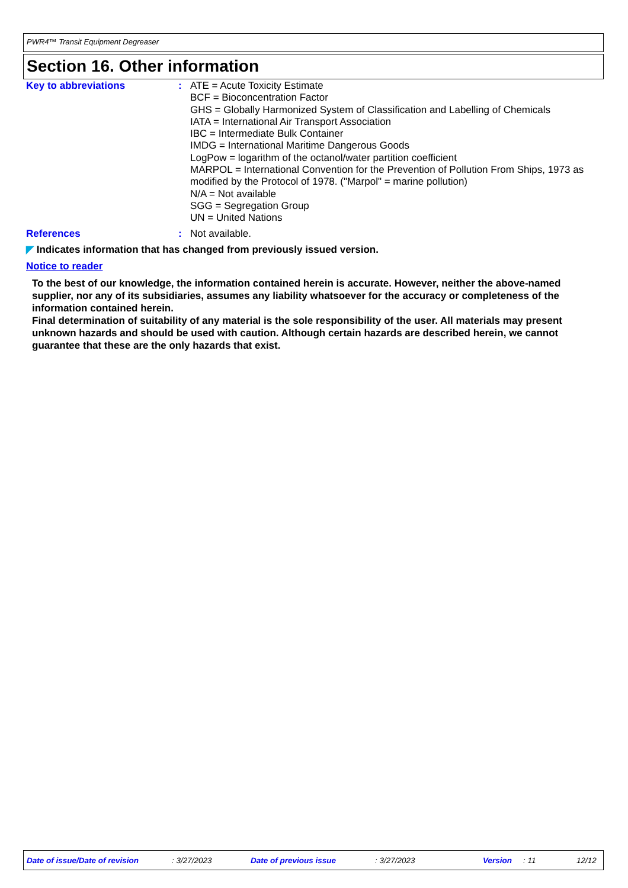PWR4™ Transit Equipment Degreaser
Section 16. Other information
Key to abbreviations : ATE = Acute Toxicity Estimate
BCF = Bioconcentration Factor
GHS = Globally Harmonized System of Classification and Labelling of Chemicals
IATA = International Air Transport Association
IBC = Intermediate Bulk Container
IMDG = International Maritime Dangerous Goods
LogPow = logarithm of the octanol/water partition coefficient
MARPOL = International Convention for the Prevention of Pollution From Ships, 1973 as modified by the Protocol of 1978. ("Marpol" = marine pollution)
N/A = Not available
SGG = Segregation Group
UN = United Nations
References : Not available.
◤ Indicates information that has changed from previously issued version.
Notice to reader
To the best of our knowledge, the information contained herein is accurate. However, neither the above-named supplier, nor any of its subsidiaries, assumes any liability whatsoever for the accuracy or completeness of the information contained herein.
Final determination of suitability of any material is the sole responsibility of the user. All materials may present unknown hazards and should be used with caution. Although certain hazards are described herein, we cannot guarantee that these are the only hazards that exist.
Date of issue/Date of revision : 3/27/2023 Date of previous issue : 3/27/2023 Version : 11 12/12